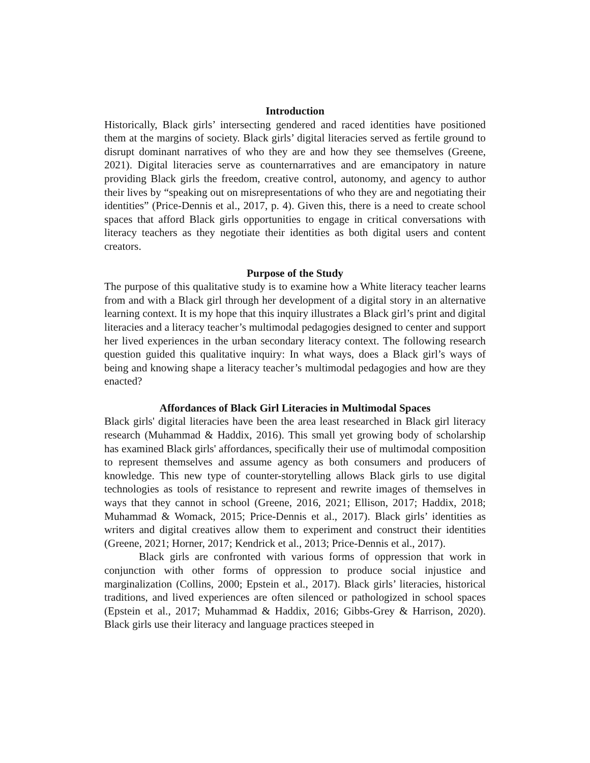Introduction
Historically, Black girls’ intersecting gendered and raced identities have positioned them at the margins of society. Black girls’ digital literacies served as fertile ground to disrupt dominant narratives of who they are and how they see themselves (Greene, 2021). Digital literacies serve as counternarratives and are emancipatory in nature providing Black girls the freedom, creative control, autonomy, and agency to author their lives by “speaking out on misrepresentations of who they are and negotiating their identities” (Price-Dennis et al., 2017, p. 4). Given this, there is a need to create school spaces that afford Black girls opportunities to engage in critical conversations with literacy teachers as they negotiate their identities as both digital users and content creators.
Purpose of the Study
The purpose of this qualitative study is to examine how a White literacy teacher learns from and with a Black girl through her development of a digital story in an alternative learning context. It is my hope that this inquiry illustrates a Black girl’s print and digital literacies and a literacy teacher’s multimodal pedagogies designed to center and support her lived experiences in the urban secondary literacy context. The following research question guided this qualitative inquiry: In what ways, does a Black girl’s ways of being and knowing shape a literacy teacher’s multimodal pedagogies and how are they enacted?
Affordances of Black Girl Literacies in Multimodal Spaces
Black girls' digital literacies have been the area least researched in Black girl literacy research (Muhammad & Haddix, 2016). This small yet growing body of scholarship has examined Black girls' affordances, specifically their use of multimodal composition to represent themselves and assume agency as both consumers and producers of knowledge. This new type of counter-storytelling allows Black girls to use digital technologies as tools of resistance to represent and rewrite images of themselves in ways that they cannot in school (Greene, 2016, 2021; Ellison, 2017; Haddix, 2018; Muhammad & Womack, 2015; Price-Dennis et al., 2017). Black girls’ identities as writers and digital creatives allow them to experiment and construct their identities (Greene, 2021; Horner, 2017; Kendrick et al., 2013; Price-Dennis et al., 2017).
Black girls are confronted with various forms of oppression that work in conjunction with other forms of oppression to produce social injustice and marginalization (Collins, 2000; Epstein et al., 2017). Black girls’ literacies, historical traditions, and lived experiences are often silenced or pathologized in school spaces (Epstein et al., 2017; Muhammad & Haddix, 2016; Gibbs-Grey & Harrison, 2020). Black girls use their literacy and language practices steeped in